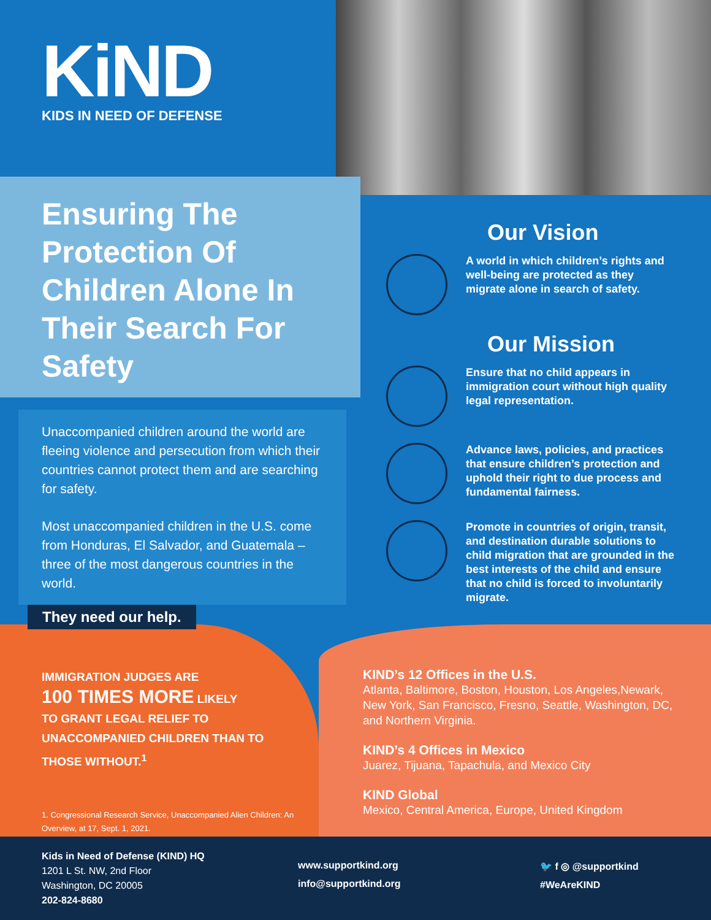KiND
KIDS IN NEED OF DEFENSE
Ensuring The Protection Of Children Alone In Their Search For Safety
Unaccompanied children around the world are fleeing violence and persecution from which their countries cannot protect them and are searching for safety.
Most unaccompanied children in the U.S. come from Honduras, El Salvador, and Guatemala – three of the most dangerous countries in the world.
They need our help.
Our Vision
A world in which children’s rights and well-being are protected as they migrate alone in search of safety.
Our Mission
Ensure that no child appears in immigration court without high quality legal representation.
Advance laws, policies, and practices that ensure children’s protection and uphold their right to due process and fundamental fairness.
Promote in countries of origin, transit, and destination durable solutions to child migration that are grounded in the best interests of the child and ensure that no child is forced to involuntarily migrate.
IMMIGRATION JUDGES ARE
100 TIMES MORE LIKELY
TO GRANT LEGAL RELIEF TO UNACCOMPANIED CHILDREN THAN TO THOSE WITHOUT.<sup>1</sup>
1. Congressional Research Service, Unaccompanied Alien Children: An Overview, at 17, Sept. 1, 2021.
KIND’s 12 Offices in the U.S.
Atlanta, Baltimore, Boston, Houston, Los Angeles,Newark, New York, San Francisco, Fresno, Seattle, Washington, DC, and Northern Virginia.
KIND’s 4 Offices in Mexico
Juarez, Tijuana, Tapachula, and Mexico City
KIND Global
Mexico, Central America, Europe, United Kingdom
Kids in Need of Defense (KIND) HQ
1201 L St. NW, 2nd Floor
Washington, DC 20005
202-824-8680
www.supportkind.org
info@supportkind.org
🐦 f ◎ @supportkind
#WeAreKIND